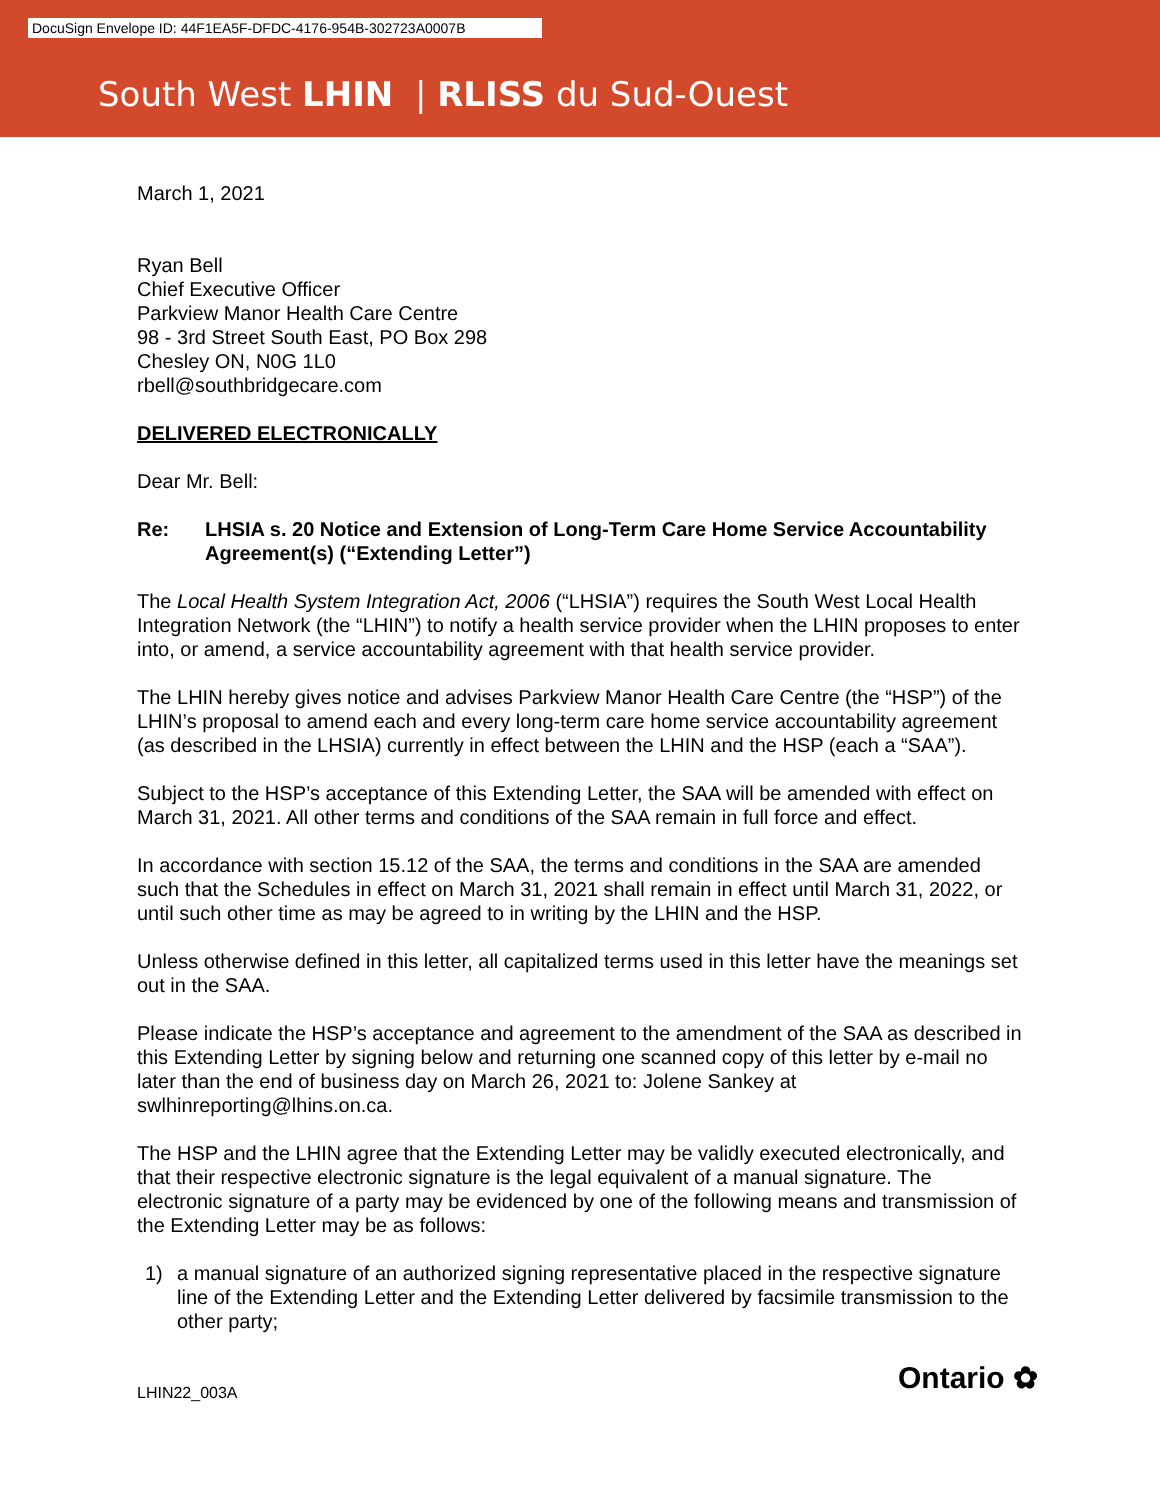DocuSign Envelope ID: 44F1EA5F-DFDC-4176-954B-302723A0007B
South West LHIN | RLISS du Sud-Ouest
March 1, 2021
Ryan Bell
Chief Executive Officer
Parkview Manor Health Care Centre
98 - 3rd Street South East, PO Box 298
Chesley ON, N0G 1L0
rbell@southbridgecare.com
DELIVERED ELECTRONICALLY
Dear Mr. Bell:
Re: LHSIA s. 20 Notice and Extension of Long-Term Care Home Service Accountability Agreement(s) (“Extending Letter”)
The Local Health System Integration Act, 2006 (“LHSIA”) requires the South West Local Health Integration Network (the “LHIN”) to notify a health service provider when the LHIN proposes to enter into, or amend, a service accountability agreement with that health service provider.
The LHIN hereby gives notice and advises Parkview Manor Health Care Centre (the “HSP”) of the LHIN’s proposal to amend each and every long-term care home service accountability agreement (as described in the LHSIA) currently in effect between the LHIN and the HSP (each a “SAA”).
Subject to the HSP’s acceptance of this Extending Letter, the SAA will be amended with effect on March 31, 2021. All other terms and conditions of the SAA remain in full force and effect.
In accordance with section 15.12 of the SAA, the terms and conditions in the SAA are amended such that the Schedules in effect on March 31, 2021 shall remain in effect until March 31, 2022, or until such other time as may be agreed to in writing by the LHIN and the HSP.
Unless otherwise defined in this letter, all capitalized terms used in this letter have the meanings set out in the SAA.
Please indicate the HSP’s acceptance and agreement to the amendment of the SAA as described in this Extending Letter by signing below and returning one scanned copy of this letter by e-mail no later than the end of business day on March 26, 2021 to: Jolene Sankey at swlhinreporting@lhins.on.ca.
The HSP and the LHIN agree that the Extending Letter may be validly executed electronically, and that their respective electronic signature is the legal equivalent of a manual signature. The electronic signature of a party may be evidenced by one of the following means and transmission of the Extending Letter may be as follows:
1) a manual signature of an authorized signing representative placed in the respective signature line of the Extending Letter and the Extending Letter delivered by facsimile transmission to the other party;
LHIN22_003A Ontario ✿